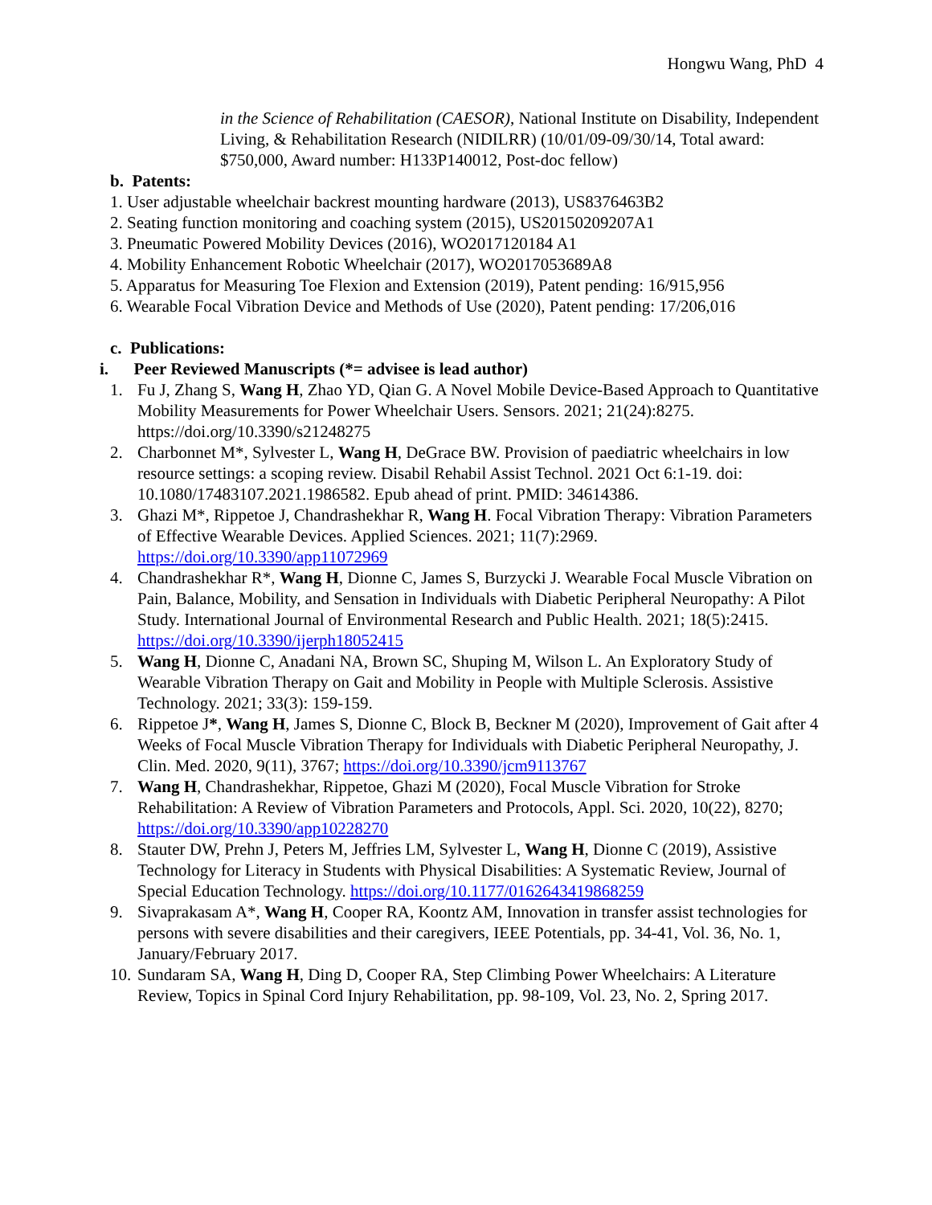Hongwu Wang, PhD 4
in the Science of Rehabilitation (CAESOR), National Institute on Disability, Independent Living, & Rehabilitation Research (NIDILRR) (10/01/09-09/30/14, Total award: $750,000, Award number: H133P140012, Post-doc fellow)
b. Patents:
1. User adjustable wheelchair backrest mounting hardware (2013), US8376463B2
2. Seating function monitoring and coaching system (2015), US20150209207A1
3. Pneumatic Powered Mobility Devices (2016), WO2017120184 A1
4. Mobility Enhancement Robotic Wheelchair (2017), WO2017053689A8
5. Apparatus for Measuring Toe Flexion and Extension (2019), Patent pending: 16/915,956
6. Wearable Focal Vibration Device and Methods of Use (2020), Patent pending: 17/206,016
c. Publications:
i. Peer Reviewed Manuscripts (*= advisee is lead author)
1. Fu J, Zhang S, Wang H, Zhao YD, Qian G. A Novel Mobile Device-Based Approach to Quantitative Mobility Measurements for Power Wheelchair Users. Sensors. 2021; 21(24):8275. https://doi.org/10.3390/s21248275
2. Charbonnet M*, Sylvester L, Wang H, DeGrace BW. Provision of paediatric wheelchairs in low resource settings: a scoping review. Disabil Rehabil Assist Technol. 2021 Oct 6:1-19. doi: 10.1080/17483107.2021.1986582. Epub ahead of print. PMID: 34614386.
3. Ghazi M*, Rippetoe J, Chandrashekhar R, Wang H. Focal Vibration Therapy: Vibration Parameters of Effective Wearable Devices. Applied Sciences. 2021; 11(7):2969. https://doi.org/10.3390/app11072969
4. Chandrashekhar R*, Wang H, Dionne C, James S, Burzycki J. Wearable Focal Muscle Vibration on Pain, Balance, Mobility, and Sensation in Individuals with Diabetic Peripheral Neuropathy: A Pilot Study. International Journal of Environmental Research and Public Health. 2021; 18(5):2415. https://doi.org/10.3390/ijerph18052415
5. Wang H, Dionne C, Anadani NA, Brown SC, Shuping M, Wilson L. An Exploratory Study of Wearable Vibration Therapy on Gait and Mobility in People with Multiple Sclerosis. Assistive Technology. 2021; 33(3): 159-159.
6. Rippetoe J*, Wang H, James S, Dionne C, Block B, Beckner M (2020), Improvement of Gait after 4 Weeks of Focal Muscle Vibration Therapy for Individuals with Diabetic Peripheral Neuropathy, J. Clin. Med. 2020, 9(11), 3767; https://doi.org/10.3390/jcm9113767
7. Wang H, Chandrashekhar, Rippetoe, Ghazi M (2020), Focal Muscle Vibration for Stroke Rehabilitation: A Review of Vibration Parameters and Protocols, Appl. Sci. 2020, 10(22), 8270; https://doi.org/10.3390/app10228270
8. Stauter DW, Prehn J, Peters M, Jeffries LM, Sylvester L, Wang H, Dionne C (2019), Assistive Technology for Literacy in Students with Physical Disabilities: A Systematic Review, Journal of Special Education Technology. https://doi.org/10.1177/0162643419868259
9. Sivaprakasam A*, Wang H, Cooper RA, Koontz AM, Innovation in transfer assist technologies for persons with severe disabilities and their caregivers, IEEE Potentials, pp. 34-41, Vol. 36, No. 1, January/February 2017.
10.
Sundaram SA, Wang H, Ding D, Cooper RA, Step Climbing Power Wheelchairs: A Literature Review, Topics in Spinal Cord Injury Rehabilitation, pp. 98-109, Vol. 23, No. 2, Spring 2017.